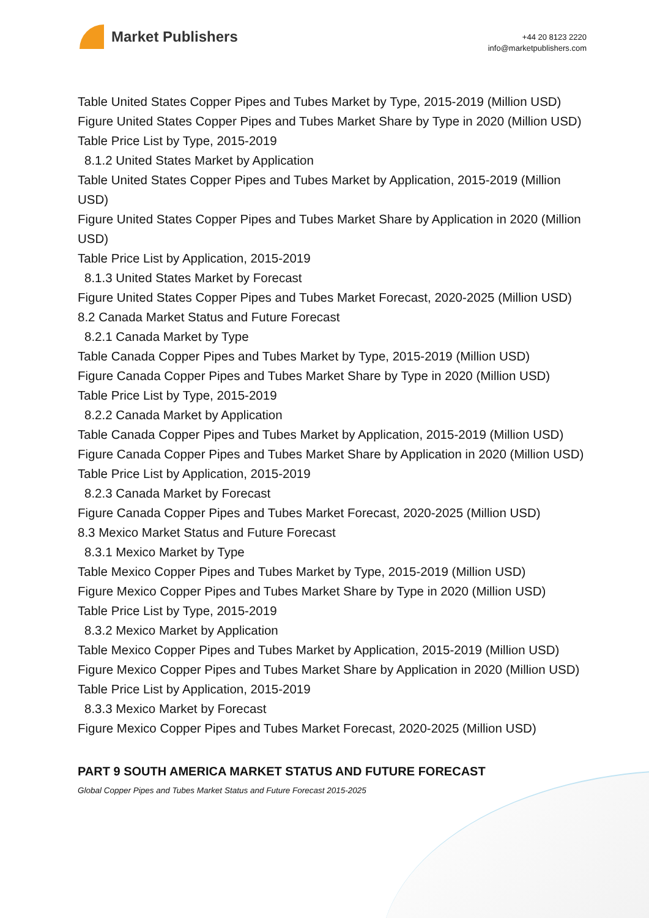Market Publishers
+44 20 8123 2220
info@marketpublishers.com
Table United States Copper Pipes and Tubes Market by Type, 2015-2019 (Million USD)
Figure United States Copper Pipes and Tubes Market Share by Type in 2020 (Million USD)
Table Price List by Type, 2015-2019
8.1.2 United States Market by Application
Table United States Copper Pipes and Tubes Market by Application, 2015-2019 (Million USD)
Figure United States Copper Pipes and Tubes Market Share by Application in 2020 (Million USD)
Table Price List by Application, 2015-2019
8.1.3 United States Market by Forecast
Figure United States Copper Pipes and Tubes Market Forecast, 2020-2025 (Million USD)
8.2 Canada Market Status and Future Forecast
8.2.1 Canada Market by Type
Table Canada Copper Pipes and Tubes Market by Type, 2015-2019 (Million USD)
Figure Canada Copper Pipes and Tubes Market Share by Type in 2020 (Million USD)
Table Price List by Type, 2015-2019
8.2.2 Canada Market by Application
Table Canada Copper Pipes and Tubes Market by Application, 2015-2019 (Million USD)
Figure Canada Copper Pipes and Tubes Market Share by Application in 2020 (Million USD)
Table Price List by Application, 2015-2019
8.2.3 Canada Market by Forecast
Figure Canada Copper Pipes and Tubes Market Forecast, 2020-2025 (Million USD)
8.3 Mexico Market Status and Future Forecast
8.3.1 Mexico Market by Type
Table Mexico Copper Pipes and Tubes Market by Type, 2015-2019 (Million USD)
Figure Mexico Copper Pipes and Tubes Market Share by Type in 2020 (Million USD)
Table Price List by Type, 2015-2019
8.3.2 Mexico Market by Application
Table Mexico Copper Pipes and Tubes Market by Application, 2015-2019 (Million USD)
Figure Mexico Copper Pipes and Tubes Market Share by Application in 2020 (Million USD)
Table Price List by Application, 2015-2019
8.3.3 Mexico Market by Forecast
Figure Mexico Copper Pipes and Tubes Market Forecast, 2020-2025 (Million USD)
PART 9 SOUTH AMERICA MARKET STATUS AND FUTURE FORECAST
Global Copper Pipes and Tubes Market Status and Future Forecast 2015-2025